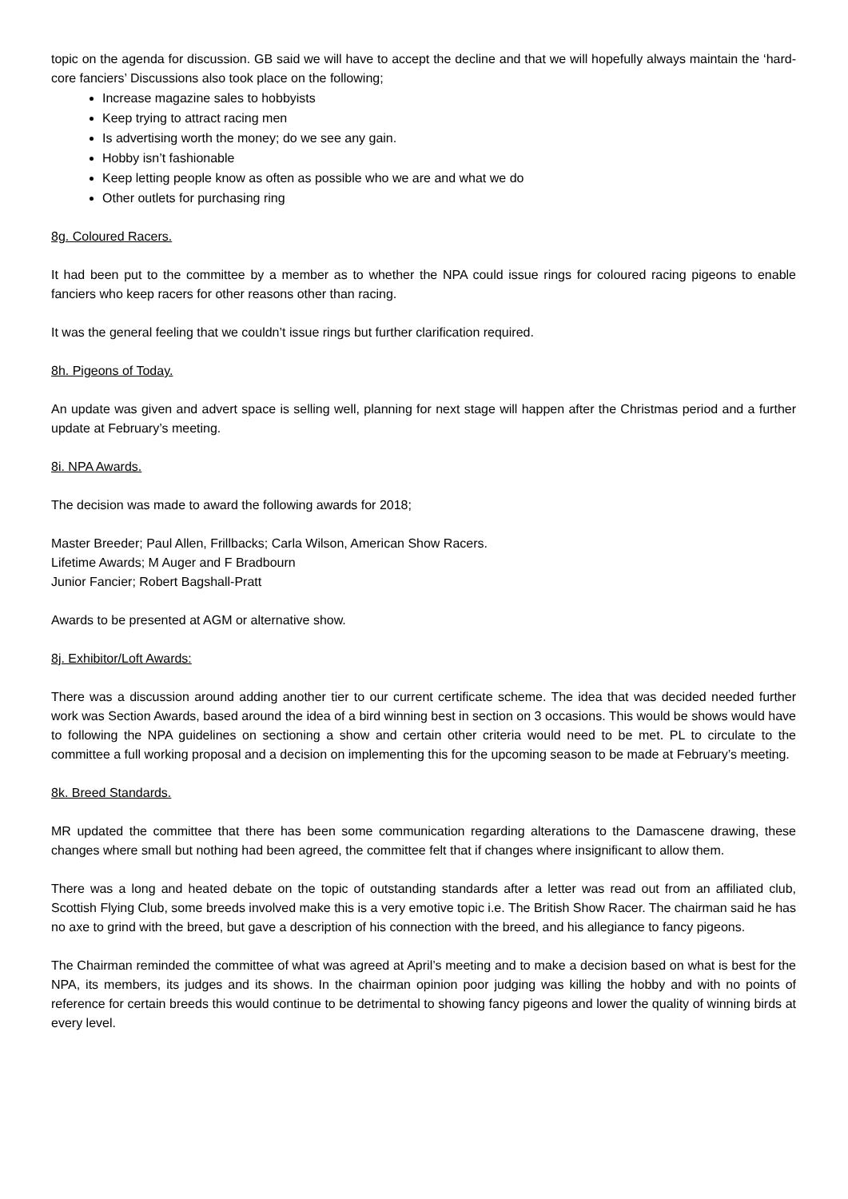topic on the agenda for discussion. GB said we will have to accept the decline and that we will hopefully always maintain the ‘hard-core fanciers’ Discussions also took place on the following;
Increase magazine sales to hobbyists
Keep trying to attract racing men
Is advertising worth the money; do we see any gain.
Hobby isn’t fashionable
Keep letting people know as often as possible who we are and what we do
Other outlets for purchasing ring
8g. Coloured Racers.
It had been put to the committee by a member as to whether the NPA could issue rings for coloured racing pigeons to enable fanciers who keep racers for other reasons other than racing.
It was the general feeling that we couldn’t issue rings but further clarification required.
8h. Pigeons of Today.
An update was given and advert space is selling well, planning for next stage will happen after the Christmas period and a further update at February’s meeting.
8i. NPA Awards.
The decision was made to award the following awards for 2018;
Master Breeder; Paul Allen, Frillbacks; Carla Wilson, American Show Racers.
Lifetime Awards; M Auger and F Bradbourn
Junior Fancier; Robert Bagshall-Pratt
Awards to be presented at AGM or alternative show.
8j. Exhibitor/Loft Awards:
There was a discussion around adding another tier to our current certificate scheme. The idea that was decided needed further work was Section Awards, based around the idea of a bird winning best in section on 3 occasions. This would be shows would have to following the NPA guidelines on sectioning a show and certain other criteria would need to be met. PL to circulate to the committee a full working proposal and a decision on implementing this for the upcoming season to be made at February’s meeting.
8k. Breed Standards.
MR updated the committee that there has been some communication regarding alterations to the Damascene drawing, these changes where small but nothing had been agreed, the committee felt that if changes where insignificant to allow them.
There was a long and heated debate on the topic of outstanding standards after a letter was read out from an affiliated club, Scottish Flying Club, some breeds involved make this is a very emotive topic i.e. The British Show Racer. The chairman said he has no axe to grind with the breed, but gave a description of his connection with the breed, and his allegiance to fancy pigeons.
The Chairman reminded the committee of what was agreed at April’s meeting and to make a decision based on what is best for the NPA, its members, its judges and its shows. In the chairman opinion poor judging was killing the hobby and with no points of reference for certain breeds this would continue to be detrimental to showing fancy pigeons and lower the quality of winning birds at every level.